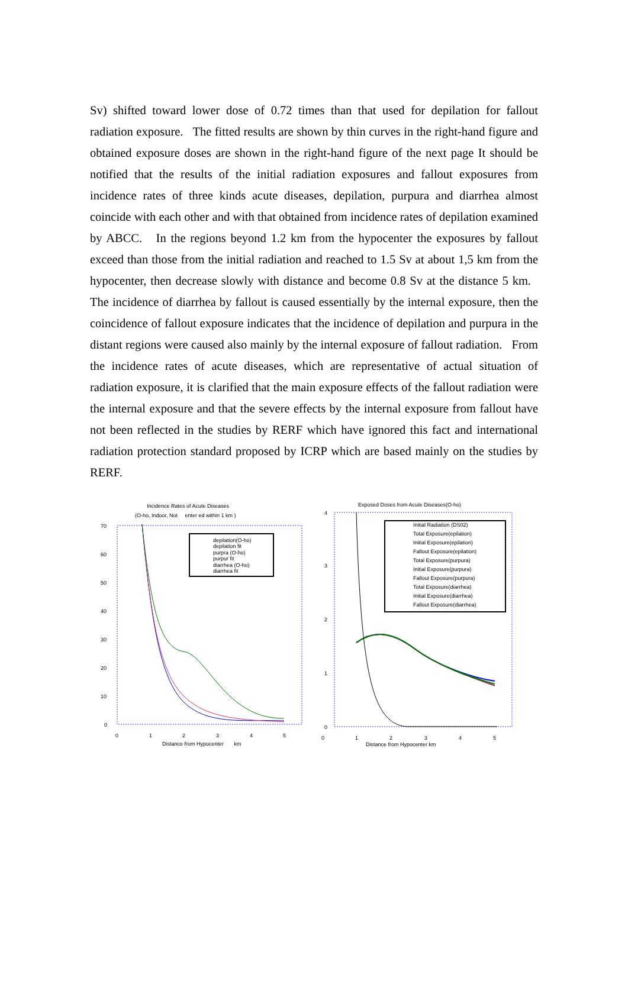Sv) shifted toward lower dose of 0.72 times than that used for depilation for fallout radiation exposure. The fitted results are shown by thin curves in the right-hand figure and obtained exposure doses are shown in the right-hand figure of the next page It should be notified that the results of the initial radiation exposures and fallout exposures from incidence rates of three kinds acute diseases, depilation, purpura and diarrhea almost coincide with each other and with that obtained from incidence rates of depilation examined by ABCC. In the regions beyond 1.2 km from the hypocenter the exposures by fallout exceed than those from the initial radiation and reached to 1.5 Sv at about 1,5 km from the hypocenter, then decrease slowly with distance and become 0.8 Sv at the distance 5 km. The incidence of diarrhea by fallout is caused essentially by the internal exposure, then the coincidence of fallout exposure indicates that the incidence of depilation and purpura in the distant regions were caused also mainly by the internal exposure of fallout radiation. From the incidence rates of acute diseases, which are representative of actual situation of radiation exposure, it is clarified that the main exposure effects of the fallout radiation were the internal exposure and that the severe effects by the internal exposure from fallout have not been reflected in the studies by RERF which have ignored this fact and international radiation protection standard proposed by ICRP which are based mainly on the studies by RERF.
Incidence Rates of Acute Diseases
(O-ho, Indoor, Not enter ed within 1 km )
70
60
50
40
30
20
10
0
0
1
2
3
4
5
Distance from Hypocenter km
depilation(O-ho)
depilation fit
purpra (O-ho)
purpur fit
diarrhea (O-ho)
diarrhea fit
Exposed Doses from Acute Diseases(O-ho)
4
3
2
1
0
0
1
2
3
4
5
Distance from Hypocenter km
Initial Radiation (DS02)
Total Exposure(epilation)
Initial Exposure(epilation)
Fallout Exposure(epilation)
Total Exposure(purpura)
Initial Exposure(purpura)
Fallout Exposure(purpura)
Total Exposure(diarrhea)
Initial Exposure(diarrhea)
Fallout Exposure(diarrhea)